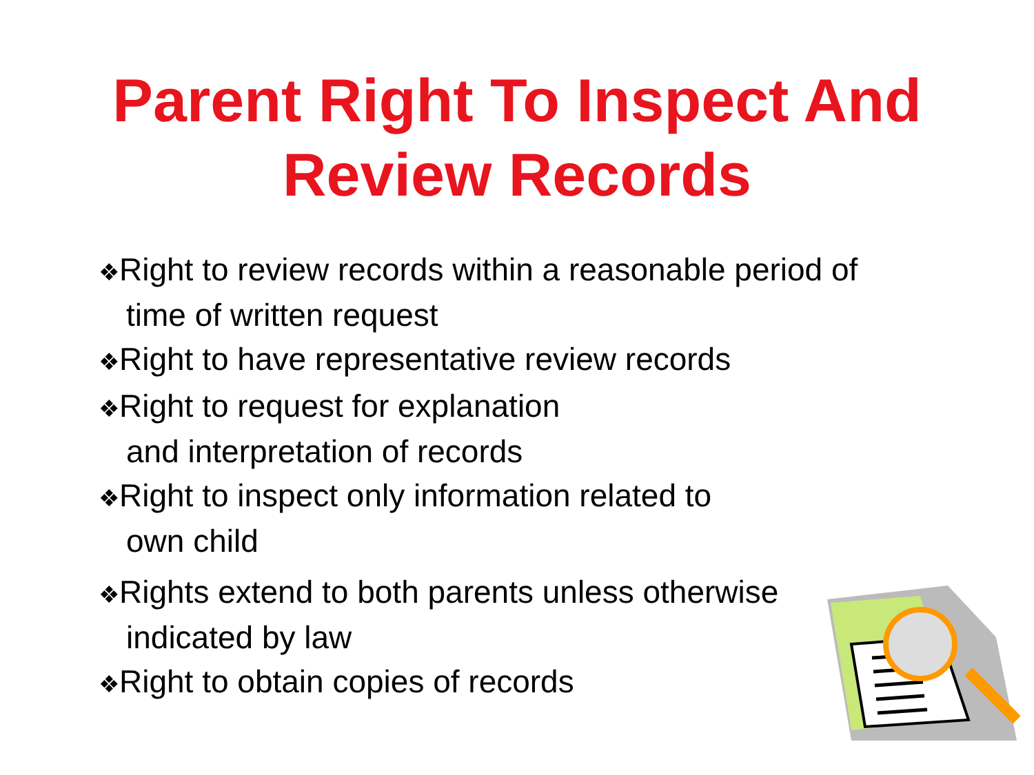Parent Right To Inspect And
Review Records
❖Right to review records within a reasonable period of time of written request
❖Right to have representative review records
❖Right to request for explanation
and interpretation of records
❖Right to inspect only information related to
own child
❖Rights extend to both parents unless otherwise indicated by law
❖Right to obtain copies of records